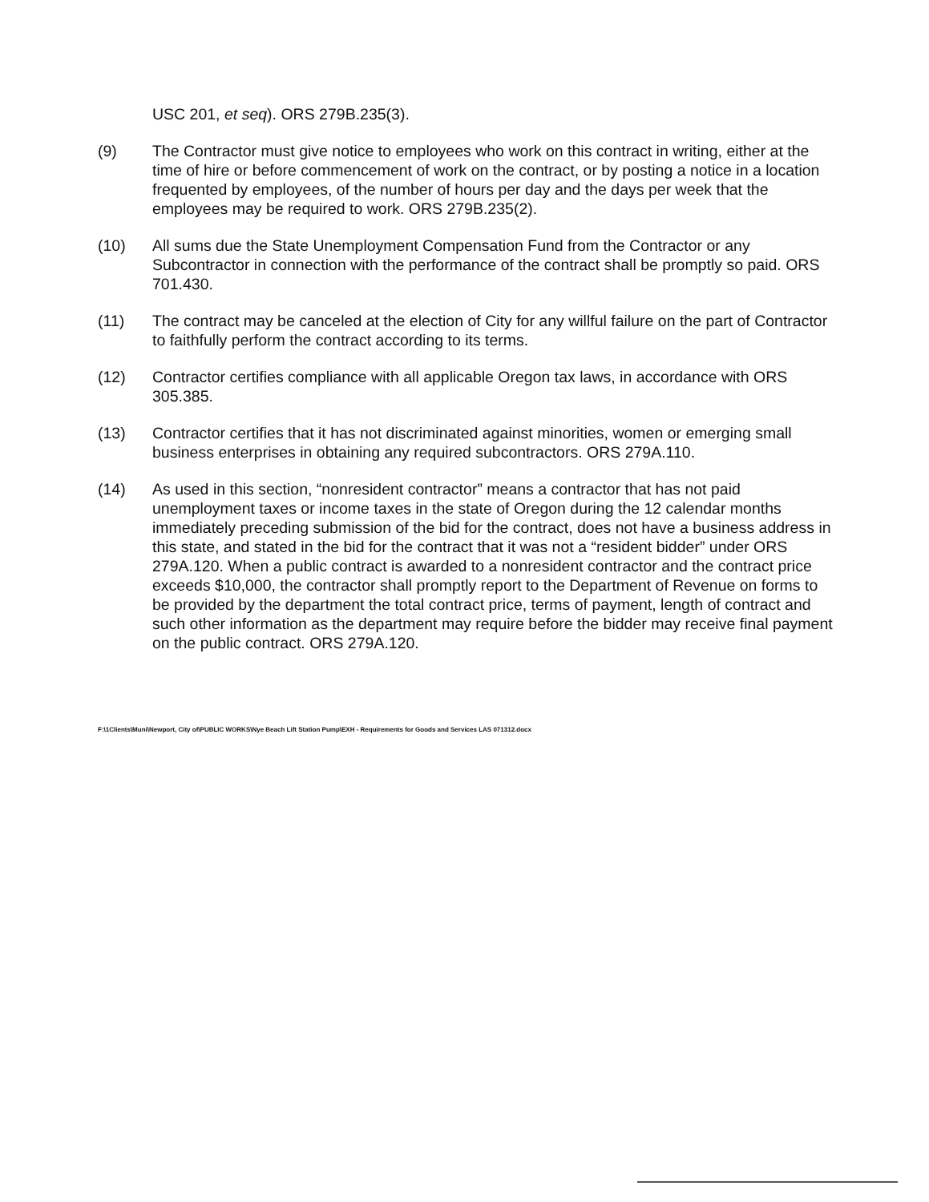USC 201, et seq). ORS 279B.235(3).
(9) The Contractor must give notice to employees who work on this contract in writing, either at the time of hire or before commencement of work on the contract, or by posting a notice in a location frequented by employees, of the number of hours per day and the days per week that the employees may be required to work. ORS 279B.235(2).
(10) All sums due the State Unemployment Compensation Fund from the Contractor or any Subcontractor in connection with the performance of the contract shall be promptly so paid. ORS 701.430.
(11) The contract may be canceled at the election of City for any willful failure on the part of Contractor to faithfully perform the contract according to its terms.
(12) Contractor certifies compliance with all applicable Oregon tax laws, in accordance with ORS 305.385.
(13) Contractor certifies that it has not discriminated against minorities, women or emerging small business enterprises in obtaining any required subcontractors. ORS 279A.110.
(14) As used in this section, “nonresident contractor” means a contractor that has not paid unemployment taxes or income taxes in the state of Oregon during the 12 calendar months immediately preceding submission of the bid for the contract, does not have a business address in this state, and stated in the bid for the contract that it was not a “resident bidder” under ORS 279A.120. When a public contract is awarded to a nonresident contractor and the contract price exceeds $10,000, the contractor shall promptly report to the Department of Revenue on forms to be provided by the department the total contract price, terms of payment, length of contract and such other information as the department may require before the bidder may receive final payment on the public contract. ORS 279A.120.
F:\1Clients\Muni\Newport, City of\PUBLIC WORKS\Nye Beach Lift Station Pump\EXH - Requirements for Goods and Services LAS 071312.docx